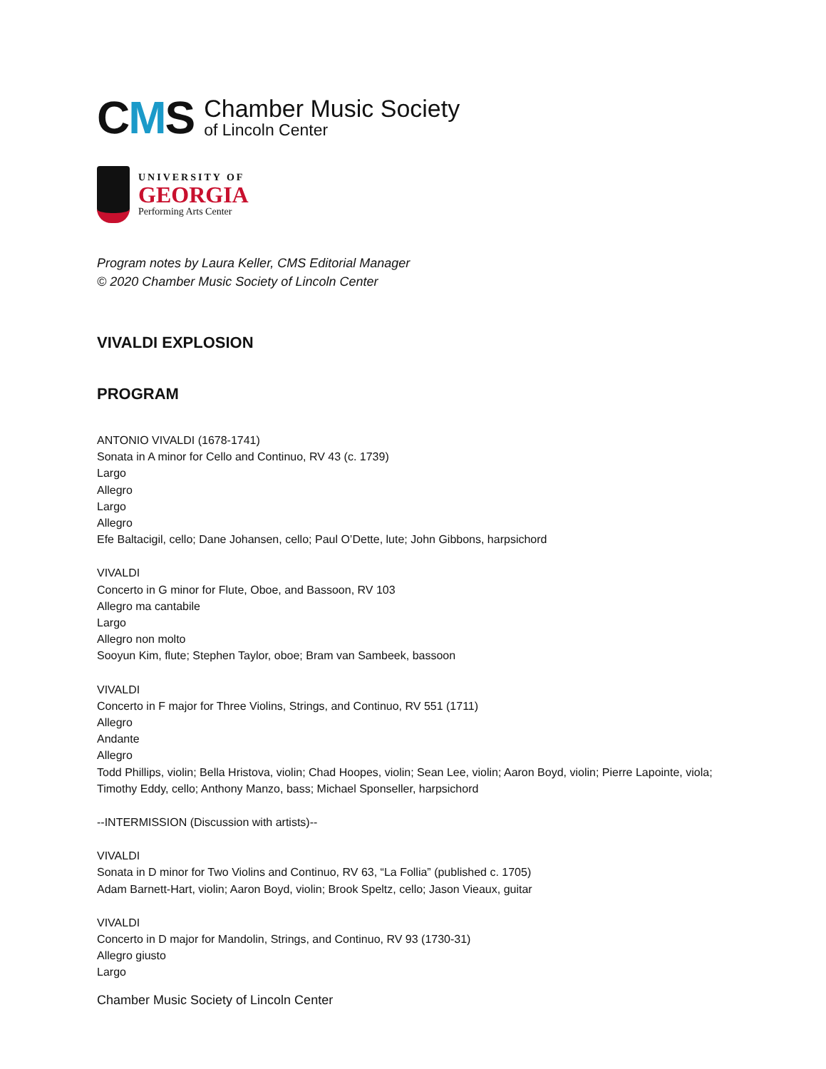CMS
Chamber Music Society
of Lincoln Center
UNIVERSITY OF
GEORGIA
Performing Arts Center
Program notes by Laura Keller, CMS Editorial Manager
© 2020 Chamber Music Society of Lincoln Center
VIVALDI EXPLOSION
PROGRAM
ANTONIO VIVALDI (1678-1741)
Sonata in A minor for Cello and Continuo, RV 43 (c. 1739)
Largo
Allegro
Largo
Allegro
Efe Baltacigil, cello; Dane Johansen, cello; Paul O’Dette, lute; John Gibbons, harpsichord
VIVALDI
Concerto in G minor for Flute, Oboe, and Bassoon, RV 103
Allegro ma cantabile
Largo
Allegro non molto
Sooyun Kim, flute; Stephen Taylor, oboe; Bram van Sambeek, bassoon
VIVALDI
Concerto in F major for Three Violins, Strings, and Continuo, RV 551 (1711)
Allegro
Andante
Allegro
Todd Phillips, violin; Bella Hristova, violin; Chad Hoopes, violin; Sean Lee, violin; Aaron Boyd, violin; Pierre Lapointe, viola; Timothy Eddy, cello; Anthony Manzo, bass; Michael Sponseller, harpsichord
--INTERMISSION (Discussion with artists)--
VIVALDI
Sonata in D minor for Two Violins and Continuo, RV 63, “La Follia” (published c. 1705)
Adam Barnett-Hart, violin; Aaron Boyd, violin; Brook Speltz, cello; Jason Vieaux, guitar
VIVALDI
Concerto in D major for Mandolin, Strings, and Continuo, RV 93 (1730-31)
Allegro giusto
Largo
Chamber Music Society of Lincoln Center